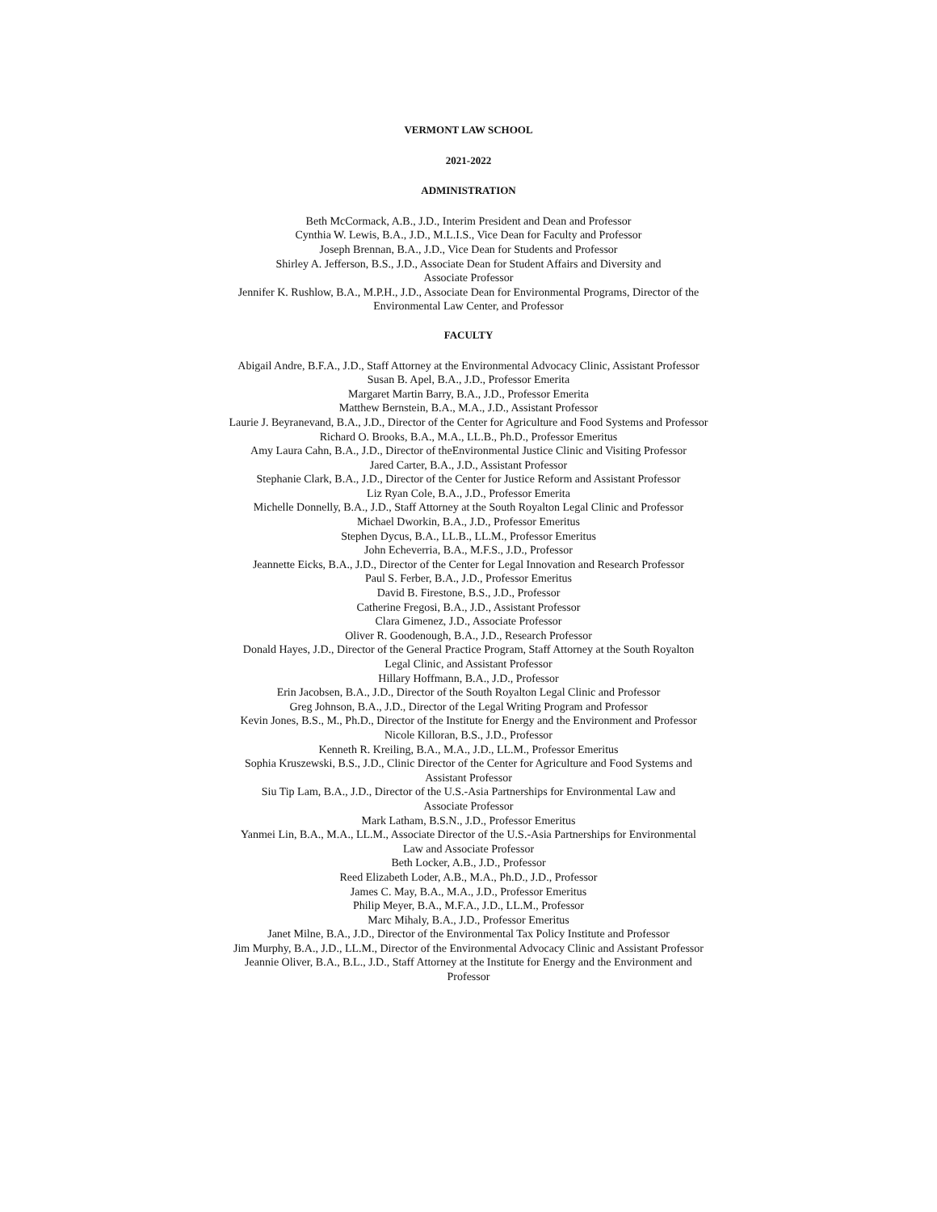VERMONT LAW SCHOOL
2021-2022
ADMINISTRATION
Beth McCormack, A.B., J.D., Interim President and Dean and Professor
Cynthia W. Lewis, B.A., J.D., M.L.I.S., Vice Dean for Faculty and Professor
Joseph Brennan, B.A., J.D., Vice Dean for Students and Professor
Shirley A. Jefferson, B.S., J.D., Associate Dean for Student Affairs and Diversity and
Associate Professor
Jennifer K. Rushlow, B.A., M.P.H., J.D., Associate Dean for Environmental Programs, Director of the Environmental Law Center, and Professor
FACULTY
Abigail Andre, B.F.A., J.D., Staff Attorney at the Environmental Advocacy Clinic, Assistant Professor
Susan B. Apel, B.A., J.D., Professor Emerita
Margaret Martin Barry, B.A., J.D., Professor Emerita
Matthew Bernstein, B.A., M.A., J.D., Assistant Professor
Laurie J. Beyranevand, B.A., J.D., Director of the Center for Agriculture and Food Systems and Professor
Richard O. Brooks, B.A., M.A., LL.B., Ph.D., Professor Emeritus
Amy Laura Cahn, B.A., J.D., Director of theEnvironmental Justice Clinic and Visiting Professor
Jared Carter, B.A., J.D., Assistant Professor
Stephanie Clark, B.A., J.D., Director of the Center for Justice Reform and Assistant Professor
Liz Ryan Cole, B.A., J.D., Professor Emerita
Michelle Donnelly, B.A., J.D., Staff Attorney at the South Royalton Legal Clinic and Professor
Michael Dworkin, B.A., J.D., Professor Emeritus
Stephen Dycus, B.A., LL.B., LL.M., Professor Emeritus
John Echeverria, B.A., M.F.S., J.D., Professor
Jeannette Eicks, B.A., J.D., Director of the Center for Legal Innovation and Research Professor
Paul S. Ferber, B.A., J.D., Professor Emeritus
David B. Firestone, B.S., J.D., Professor
Catherine Fregosi, B.A., J.D., Assistant Professor
Clara Gimenez, J.D., Associate Professor
Oliver R. Goodenough, B.A., J.D., Research Professor
Donald Hayes, J.D., Director of the General Practice Program, Staff Attorney at the South Royalton
Legal Clinic, and Assistant Professor
Hillary Hoffmann, B.A., J.D., Professor
Erin Jacobsen, B.A., J.D., Director of the South Royalton Legal Clinic and Professor
Greg Johnson, B.A., J.D., Director of the Legal Writing Program and Professor
Kevin Jones, B.S., M., Ph.D., Director of the Institute for Energy and the Environment and Professor
Nicole Killoran, B.S., J.D., Professor
Kenneth R. Kreiling, B.A., M.A., J.D., LL.M., Professor Emeritus
Sophia Kruszewski, B.S., J.D., Clinic Director of the Center for Agriculture and Food Systems and
Assistant Professor
Siu Tip Lam, B.A., J.D., Director of the U.S.-Asia Partnerships for Environmental Law and
Associate Professor
Mark Latham, B.S.N., J.D., Professor Emeritus
Yanmei Lin, B.A., M.A., LL.M., Associate Director of the U.S.-Asia Partnerships for Environmental
Law and Associate Professor
Beth Locker, A.B., J.D., Professor
Reed Elizabeth Loder, A.B., M.A., Ph.D., J.D., Professor
James C. May, B.A., M.A., J.D., Professor Emeritus
Philip Meyer, B.A., M.F.A., J.D., LL.M., Professor
Marc Mihaly, B.A., J.D., Professor Emeritus
Janet Milne, B.A., J.D., Director of the Environmental Tax Policy Institute and Professor
Jim Murphy, B.A., J.D., LL.M., Director of the Environmental Advocacy Clinic and Assistant Professor
Jeannie Oliver, B.A., B.L., J.D., Staff Attorney at the Institute for Energy and the Environment and
Professor